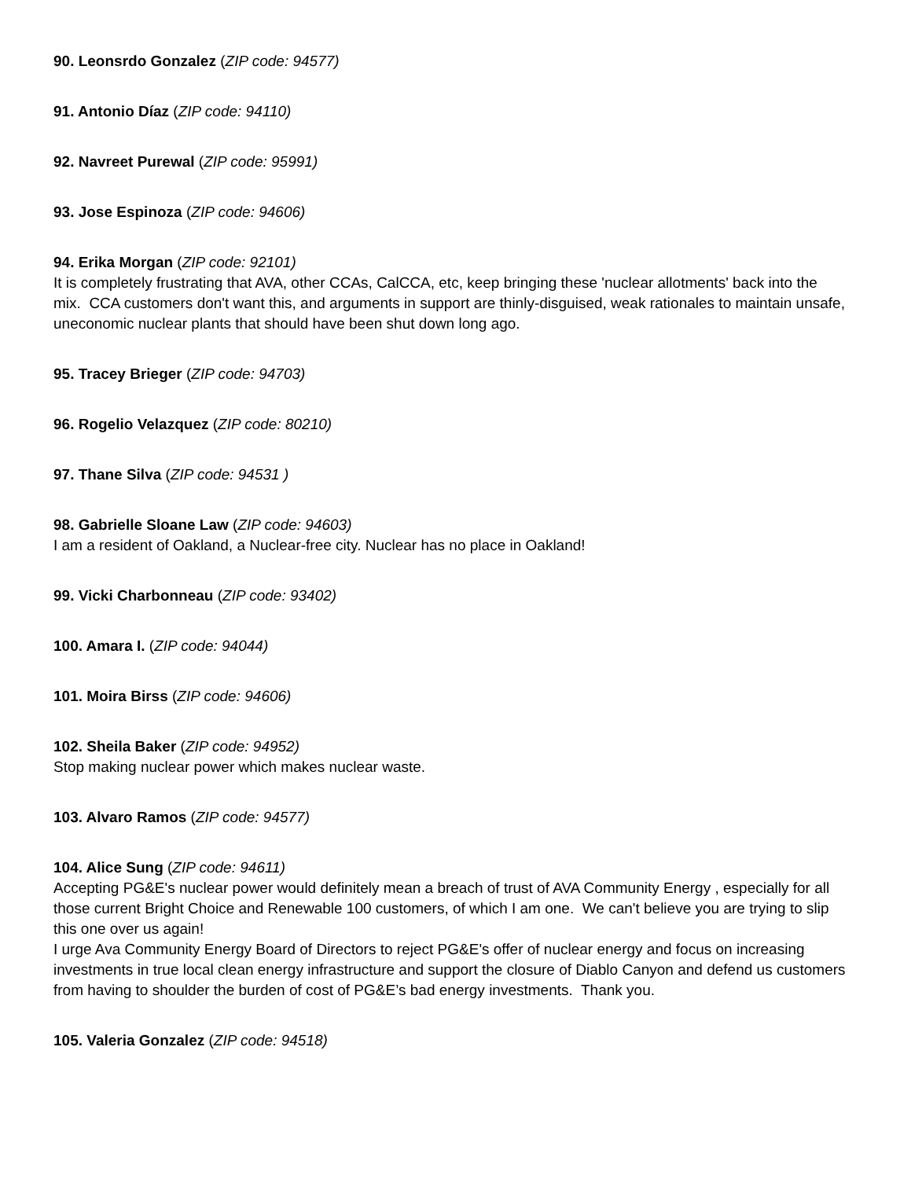90. Leonsrdo Gonzalez (ZIP code: 94577)
91. Antonio Díaz (ZIP code: 94110)
92. Navreet Purewal (ZIP code: 95991)
93. Jose Espinoza (ZIP code: 94606)
94. Erika Morgan (ZIP code: 92101)
It is completely frustrating that AVA, other CCAs, CalCCA, etc, keep bringing these 'nuclear allotments' back into the mix. CCA customers don't want this, and arguments in support are thinly-disguised, weak rationales to maintain unsafe, uneconomic nuclear plants that should have been shut down long ago.
95. Tracey Brieger (ZIP code: 94703)
96. Rogelio Velazquez (ZIP code: 80210)
97. Thane Silva (ZIP code: 94531 )
98. Gabrielle Sloane Law (ZIP code: 94603)
I am a resident of Oakland, a Nuclear-free city. Nuclear has no place in Oakland!
99. Vicki Charbonneau (ZIP code: 93402)
100. Amara I. (ZIP code: 94044)
101. Moira Birss (ZIP code: 94606)
102. Sheila Baker (ZIP code: 94952)
Stop making nuclear power which makes nuclear waste.
103. Alvaro Ramos (ZIP code: 94577)
104. Alice Sung (ZIP code: 94611)
Accepting PG&E's nuclear power would definitely mean a breach of trust of AVA Community Energy , especially for all those current Bright Choice and Renewable 100 customers, of which I am one. We can't believe you are trying to slip this one over us again!
I urge Ava Community Energy Board of Directors to reject PG&E's offer of nuclear energy and focus on increasing investments in true local clean energy infrastructure and support the closure of Diablo Canyon and defend us customers from having to shoulder the burden of cost of PG&E’s bad energy investments. Thank you.
105. Valeria Gonzalez (ZIP code: 94518)